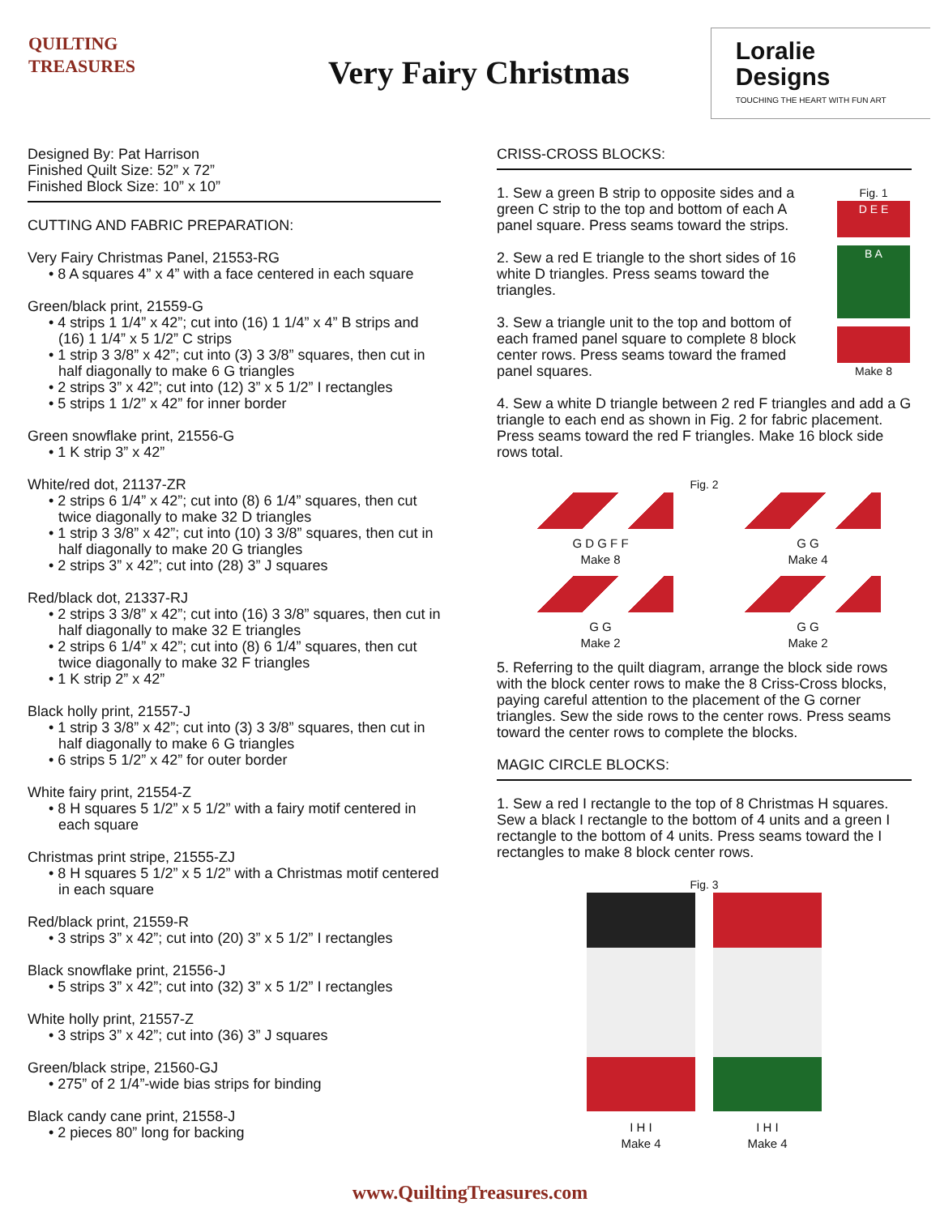QUILTING
TREASURES
Very Fairy Christmas
Loralie Designs
TOUCHING THE HEART WITH FUN ART
Designed By: Pat Harrison
Finished Quilt Size: 52” x 72”
Finished Block Size: 10” x 10”
CUTTING AND FABRIC PREPARATION:
Very Fairy Christmas Panel, 21553-RG
• 8 A squares 4” x 4” with a face centered in each square
Green/black print, 21559-G
• 4 strips 1 1/4” x 42”; cut into (16) 1 1/4” x 4” B strips and (16) 1 1/4” x 5 1/2” C strips
• 1 strip 3 3/8” x 42”; cut into (3) 3 3/8” squares, then cut in half diagonally to make 6 G triangles
• 2 strips 3” x 42”; cut into (12) 3” x 5 1/2” I rectangles
• 5 strips 1 1/2” x 42” for inner border
Green snowflake print, 21556-G
• 1 K strip 3” x 42”
White/red dot, 21137-ZR
• 2 strips 6 1/4” x 42”; cut into (8) 6 1/4” squares, then cut twice diagonally to make 32 D triangles
• 1 strip 3 3/8” x 42”; cut into (10) 3 3/8” squares, then cut in half diagonally to make 20 G triangles
• 2 strips 3” x 42”; cut into (28) 3” J squares
Red/black dot, 21337-RJ
• 2 strips 3 3/8” x 42”; cut into (16) 3 3/8” squares, then cut in half diagonally to make 32 E triangles
• 2 strips 6 1/4” x 42”; cut into (8) 6 1/4” squares, then cut twice diagonally to make 32 F triangles
• 1 K strip 2” x 42”
Black holly print, 21557-J
• 1 strip 3 3/8” x 42”; cut into (3) 3 3/8” squares, then cut in half diagonally to make 6 G triangles
• 6 strips 5 1/2” x 42” for outer border
White fairy print, 21554-Z
• 8 H squares 5 1/2” x 5 1/2” with a fairy motif centered in each square
Christmas print stripe, 21555-ZJ
• 8 H squares 5 1/2” x 5 1/2” with a Christmas motif centered in each square
Red/black print, 21559-R
• 3 strips 3” x 42”; cut into (20) 3” x 5 1/2” I rectangles
Black snowflake print, 21556-J
• 5 strips 3” x 42”; cut into (32) 3” x 5 1/2” I rectangles
White holly print, 21557-Z
• 3 strips 3” x 42”; cut into (36) 3” J squares
Green/black stripe, 21560-GJ
• 275” of 2 1/4”-wide bias strips for binding
Black candy cane print, 21558-J
• 2 pieces 80” long for backing
CRISS-CROSS BLOCKS:
1. Sew a green B strip to opposite sides and a green C strip to the top and bottom of each A panel square. Press seams toward the strips.
2. Sew a red E triangle to the short sides of 16 white D triangles. Press seams toward the triangles.
3. Sew a triangle unit to the top and bottom of each framed panel square to complete 8 block center rows. Press seams toward the framed panel squares.
Fig. 1
D E E
B A
Make 8
4. Sew a white D triangle between 2 red F triangles and add a G triangle to each end as shown in Fig. 2 for fabric placement. Press seams toward the red F triangles. Make 16 block side rows total.
Fig. 2
G D G F F
Make 8
G G
Make 4
G G
Make 2
G G
Make 2
5. Referring to the quilt diagram, arrange the block side rows with the block center rows to make the 8 Criss-Cross blocks, paying careful attention to the placement of the G corner triangles. Sew the side rows to the center rows. Press seams toward the center rows to complete the blocks.
MAGIC CIRCLE BLOCKS:
1. Sew a red I rectangle to the top of 8 Christmas H squares. Sew a black I rectangle to the bottom of 4 units and a green I rectangle to the bottom of 4 units. Press seams toward the I rectangles to make 8 block center rows.
Fig. 3
I H I
Make 4
I H I
Make 4
www.QuiltingTreasures.com